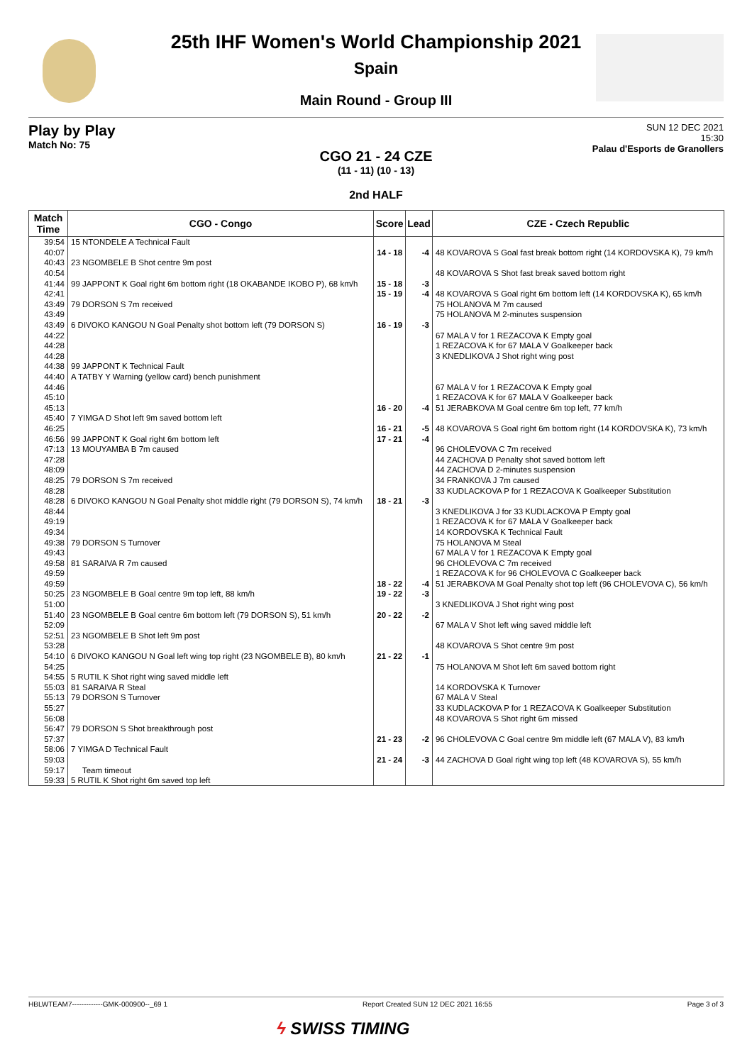25th IHF Women's World Championship 2021
Spain
Main Round - Group III
Play by Play
Match No: 75
SUN 12 DEC 2021
15:30
Palau d'Esports de Granollers
CGO 21 - 24 CZE
(11 - 11) (10 - 13)
2nd HALF
| Match Time | CGO - Congo | Score | Lead | CZE - Czech Republic |
| --- | --- | --- | --- | --- |
| 39:54 | 15 NTONDELE A Technical Fault | | | |
| 40:07 | | 14 - 18 | -4 | 48 KOVAROVA S Goal fast break bottom right (14 KORDOVSKA K), 79 km/h |
| 40:43 | 23 NGOMBELE B Shot centre 9m post | | | |
| 40:54 | | | | 48 KOVAROVA S Shot fast break saved bottom right |
| 41:44 | 99 JAPPONT K Goal right 6m bottom right (18 OKABANDE IKOBO P), 68 km/h | 15 - 18 | -3 | |
| 42:41 | | 15 - 19 | -4 | 48 KOVAROVA S Goal right 6m bottom left (14 KORDOVSKA K), 65 km/h |
| 43:49 | 79 DORSON S 7m received | | | 75 HOLANOVA M 7m caused |
| 43:49 | | | | 75 HOLANOVA M 2-minutes suspension |
| 43:49 | 6 DIVOKO KANGOU N Goal Penalty shot bottom left (79 DORSON S) | 16 - 19 | -3 | |
| 44:22 | | | | 67 MALA V for 1 REZACOVA K Empty goal |
| 44:28 | | | | 1 REZACOVA K for 67 MALA V Goalkeeper back |
| 44:28 | | | | 3 KNEDLIKOVA J Shot right wing post |
| 44:38 | 99 JAPPONT K Technical Fault | | | |
| 44:40 | A TATBY Y Warning (yellow card) bench punishment | | | |
| 44:46 | | | | 67 MALA V for 1 REZACOVA K Empty goal |
| 45:10 | | | | 1 REZACOVA K for 67 MALA V Goalkeeper back |
| 45:13 | | 16 - 20 | -4 | 51 JERABKOVA M Goal centre 6m top left, 77 km/h |
| 45:40 | 7 YIMGA D Shot left 9m saved bottom left | | | |
| 46:25 | | 16 - 21 | -5 | 48 KOVAROVA S Goal right 6m bottom right (14 KORDOVSKA K), 73 km/h |
| 46:56 | 99 JAPPONT K Goal right 6m bottom left | 17 - 21 | -4 | |
| 47:13 | 13 MOUYAMBA B 7m caused | | | 96 CHOLEVOVA C 7m received |
| 47:28 | | | | 44 ZACHOVA D Penalty shot saved bottom left |
| 48:09 | | | | 44 ZACHOVA D 2-minutes suspension |
| 48:25 | 79 DORSON S 7m received | | | 34 FRANKOVA J 7m caused |
| 48:28 | | | | 33 KUDLACKOVA P for 1 REZACOVA K Goalkeeper Substitution |
| 48:28 | 6 DIVOKO KANGOU N Goal Penalty shot middle right (79 DORSON S), 74 km/h | 18 - 21 | -3 | |
| 48:44 | | | | 3 KNEDLIKOVA J for 33 KUDLACKOVA P Empty goal |
| 49:19 | | | | 1 REZACOVA K for 67 MALA V Goalkeeper back |
| 49:34 | | | | 14 KORDOVSKA K Technical Fault |
| 49:38 | 79 DORSON S Turnover | | | 75 HOLANOVA M Steal |
| 49:43 | | | | 67 MALA V for 1 REZACOVA K Empty goal |
| 49:58 | 81 SARAIVA R 7m caused | | | 96 CHOLEVOVA C 7m received |
| 49:59 | | | | 1 REZACOVA K for 96 CHOLEVOVA C Goalkeeper back |
| 49:59 | | 18 - 22 | -4 | 51 JERABKOVA M Goal Penalty shot top left (96 CHOLEVOVA C), 56 km/h |
| 50:25 | 23 NGOMBELE B Goal centre 9m top left, 88 km/h | 19 - 22 | -3 | |
| 51:00 | | | | 3 KNEDLIKOVA J Shot right wing post |
| 51:40 | 23 NGOMBELE B Goal centre 6m bottom left (79 DORSON S), 51 km/h | 20 - 22 | -2 | |
| 52:09 | | | | 67 MALA V Shot left wing saved middle left |
| 52:51 | 23 NGOMBELE B Shot left 9m post | | | |
| 53:28 | | | | 48 KOVAROVA S Shot centre 9m post |
| 54:10 | 6 DIVOKO KANGOU N Goal left wing top right (23 NGOMBELE B), 80 km/h | 21 - 22 | -1 | |
| 54:25 | | | | 75 HOLANOVA M Shot left 6m saved bottom right |
| 54:55 | 5 RUTIL K Shot right wing saved middle left | | | |
| 55:03 | 81 SARAIVA R Steal | | | 14 KORDOVSKA K Turnover |
| 55:13 | 79 DORSON S Turnover | | | 67 MALA V Steal |
| 55:27 | | | | 33 KUDLACKOVA P for 1 REZACOVA K Goalkeeper Substitution |
| 56:08 | | | | 48 KOVAROVA S Shot right 6m missed |
| 56:47 | 79 DORSON S Shot breakthrough post | | | |
| 57:37 | | 21 - 23 | -2 | 96 CHOLEVOVA C Goal centre 9m middle left (67 MALA V), 83 km/h |
| 58:06 | 7 YIMGA D Technical Fault | | | |
| 59:03 | | 21 - 24 | -3 | 44 ZACHOVA D Goal right wing top left (48 KOVAROVA S), 55 km/h |
| 59:17 | Team timeout | | | |
| 59:33 | 5 RUTIL K Shot right 6m saved top left | | | |
HBLWTEAM7-------------GMK-000900--_69 1 Report Created SUN 12 DEC 2021 16:55 Page 3 of 3
ϟ SWISS TIMING